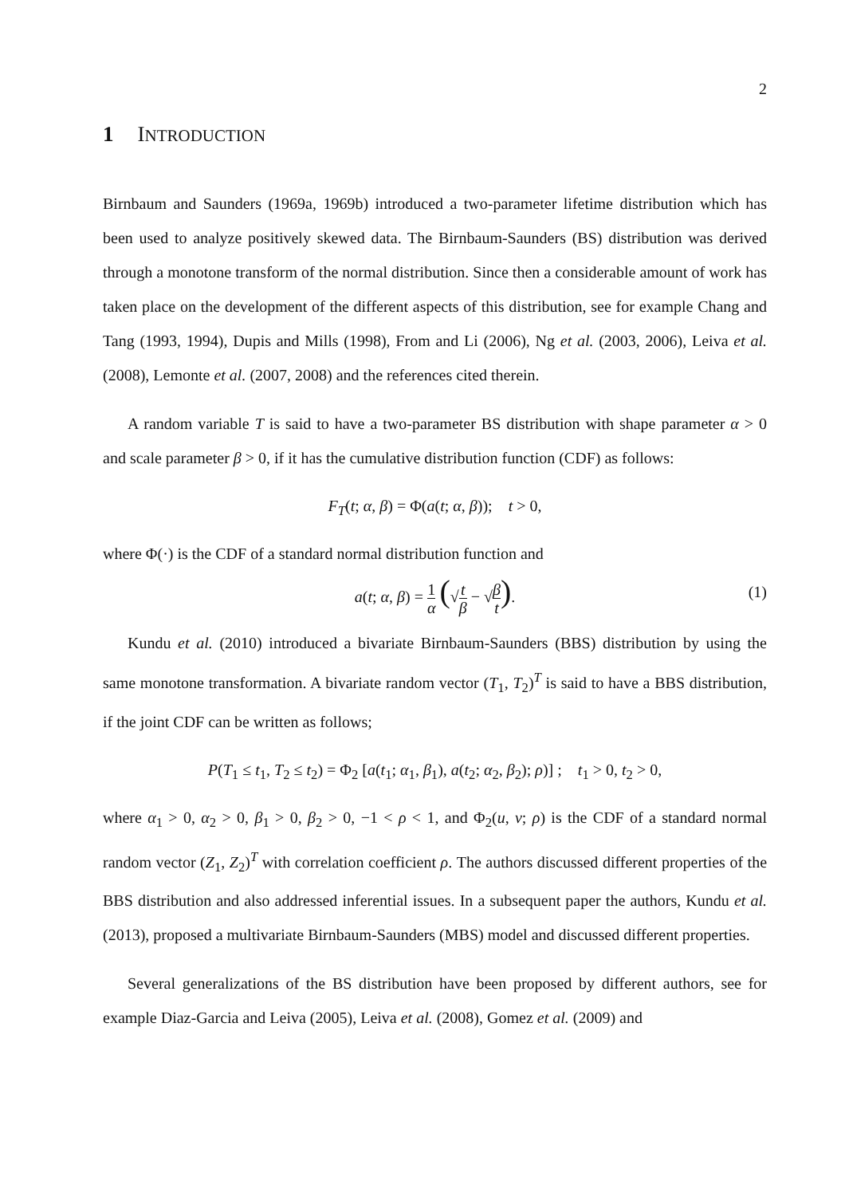2
1 INTRODUCTION
Birnbaum and Saunders (1969a, 1969b) introduced a two-parameter lifetime distribution which has been used to analyze positively skewed data. The Birnbaum-Saunders (BS) distribution was derived through a monotone transform of the normal distribution. Since then a considerable amount of work has taken place on the development of the different aspects of this distribution, see for example Chang and Tang (1993, 1994), Dupis and Mills (1998), From and Li (2006), Ng et al. (2003, 2006), Leiva et al. (2008), Lemonte et al. (2007, 2008) and the references cited therein.
A random variable T is said to have a two-parameter BS distribution with shape parameter α > 0 and scale parameter β > 0, if it has the cumulative distribution function (CDF) as follows:
F<sub>T</sub>(t; α, β) = Φ(a(t; α, β)); t > 0,
where Φ(·) is the CDF of a standard normal distribution function and
a(t; α, β) = 1 α (√t β − √β t).
(1)
Kundu et al. (2010) introduced a bivariate Birnbaum-Saunders (BBS) distribution by using the same monotone transformation. A bivariate random vector (T<sub>1</sub>, T<sub>2</sub>)<sup>T</sup> is said to have a BBS distribution, if the joint CDF can be written as follows;
P(T<sub>1</sub> ≤ t<sub>1</sub>, T<sub>2</sub> ≤ t<sub>2</sub>) = Φ<sub>2</sub> [a(t<sub>1</sub>; α<sub>1</sub>, β<sub>1</sub>), a(t<sub>2</sub>; α<sub>2</sub>, β<sub>2</sub>); ρ)] ; t<sub>1</sub> > 0, t<sub>2</sub> > 0,
where α<sub>1</sub> > 0, α<sub>2</sub> > 0, β<sub>1</sub> > 0, β<sub>2</sub> > 0, −1 < ρ < 1, and Φ<sub>2</sub>(u, v; ρ) is the CDF of a standard normal random vector (Z<sub>1</sub>, Z<sub>2</sub>)<sup>T</sup> with correlation coefficient ρ. The authors discussed different properties of the BBS distribution and also addressed inferential issues. In a subsequent paper the authors, Kundu et al. (2013), proposed a multivariate Birnbaum-Saunders (MBS) model and discussed different properties.
Several generalizations of the BS distribution have been proposed by different authors, see for example Diaz-Garcia and Leiva (2005), Leiva et al. (2008), Gomez et al. (2009) and